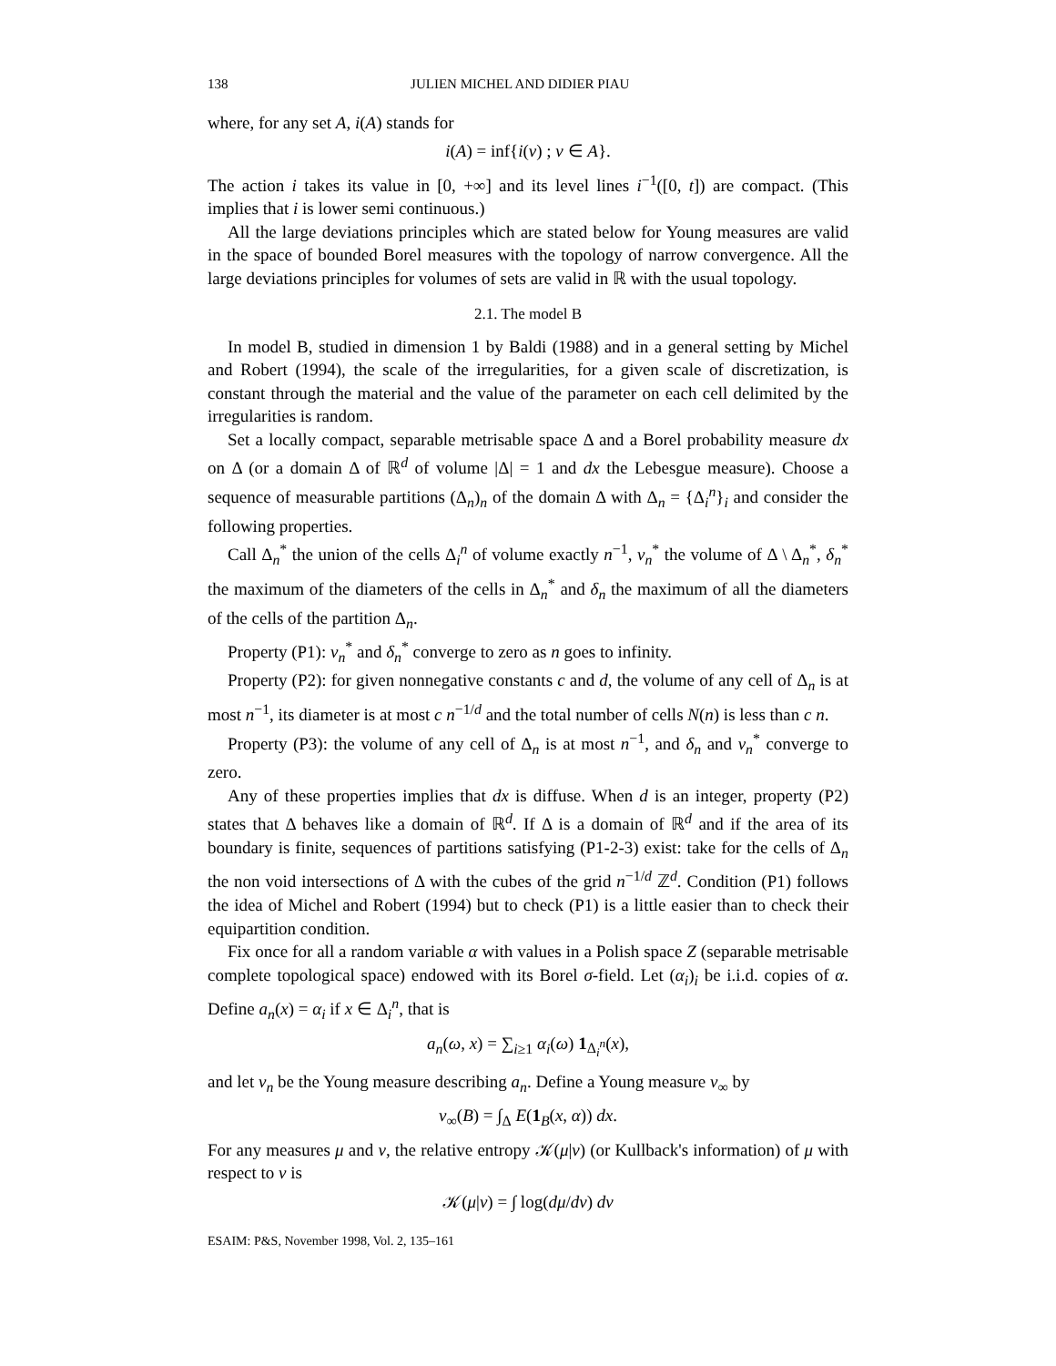138 JULIEN MICHEL AND DIDIER PIAU
where, for any set A, i(A) stands for
i(A) = inf{i(ν) ; ν ∈ A}.
The action i takes its value in [0, +∞] and its level lines i<sup>−1</sup>([0, t]) are compact. (This implies that i is lower semi continuous.)
All the large deviations principles which are stated below for Young measures are valid in the space of bounded Borel measures with the topology of narrow convergence. All the large deviations principles for volumes of sets are valid in ℝ with the usual topology.
2.1. The model B
In model B, studied in dimension 1 by Baldi (1988) and in a general setting by Michel and Robert (1994), the scale of the irregularities, for a given scale of discretization, is constant through the material and the value of the parameter on each cell delimited by the irregularities is random.
Set a locally compact, separable metrisable space Δ and a Borel probability measure dx on Δ (or a domain Δ of ℝ<sup>d</sup> of volume |Δ| = 1 and dx the Lebesgue measure). Choose a sequence of measurable partitions (Δ<sub>n</sub>)<sub>n</sub> of the domain Δ with Δ<sub>n</sub> = {Δ<sub>i</sub><sup>n</sup>}<sub>i</sub> and consider the following properties.
Call Δ<sub>n</sub><sup>*</sup> the union of the cells Δ<sub>i</sub><sup>n</sup> of volume exactly n<sup>−1</sup>, v<sub>n</sub><sup>*</sup> the volume of Δ \ Δ<sub>n</sub><sup>*</sup>, δ<sub>n</sub><sup>*</sup> the maximum of the diameters of the cells in Δ<sub>n</sub><sup>*</sup> and δ<sub>n</sub> the maximum of all the diameters of the cells of the partition Δ<sub>n</sub>.
Property (P1): v<sub>n</sub><sup>*</sup> and δ<sub>n</sub><sup>*</sup> converge to zero as n goes to infinity.
Property (P2): for given nonnegative constants c and d, the volume of any cell of Δ<sub>n</sub> is at most n<sup>−1</sup>, its diameter is at most c n<sup>−1/d</sup> and the total number of cells N(n) is less than c n.
Property (P3): the volume of any cell of Δ<sub>n</sub> is at most n<sup>−1</sup>, and δ<sub>n</sub> and v<sub>n</sub><sup>*</sup> converge to zero.
Any of these properties implies that dx is diffuse. When d is an integer, property (P2) states that Δ behaves like a domain of ℝ<sup>d</sup>. If Δ is a domain of ℝ<sup>d</sup> and if the area of its boundary is finite, sequences of partitions satisfying (P1-2-3) exist: take for the cells of Δ<sub>n</sub> the non void intersections of Δ with the cubes of the grid n<sup>−1/d</sup> ℤ<sup>d</sup>. Condition (P1) follows the idea of Michel and Robert (1994) but to check (P1) is a little easier than to check their equipartition condition.
Fix once for all a random variable α with values in a Polish space Z (separable metrisable complete topological space) endowed with its Borel σ-field. Let (α<sub>i</sub>)<sub>i</sub> be i.i.d. copies of α. Define a<sub>n</sub>(x) = α<sub>i</sub> if x ∈ Δ<sub>i</sub><sup>n</sup>, that is
a<sub>n</sub>(ω, x) = ∑<sub>i≥1</sub> α<sub>i</sub>(ω) 1<sub>Δ<sub>i</sub><sup>n</sup></sub>(x),
and let ν<sub>n</sub> be the Young measure describing a<sub>n</sub>. Define a Young measure ν<sub>∞</sub> by
ν<sub>∞</sub>(B) = ∫<sub>Δ</sub> E(1<sub>B</sub>(x, α)) dx.
For any measures μ and ν, the relative entropy 𝒦(μ|ν) (or Kullback's information) of μ with respect to ν is
𝒦(μ|ν) = ∫ log(dμ/dν) dν
ESAIM: P&S, November 1998, Vol. 2, 135–161